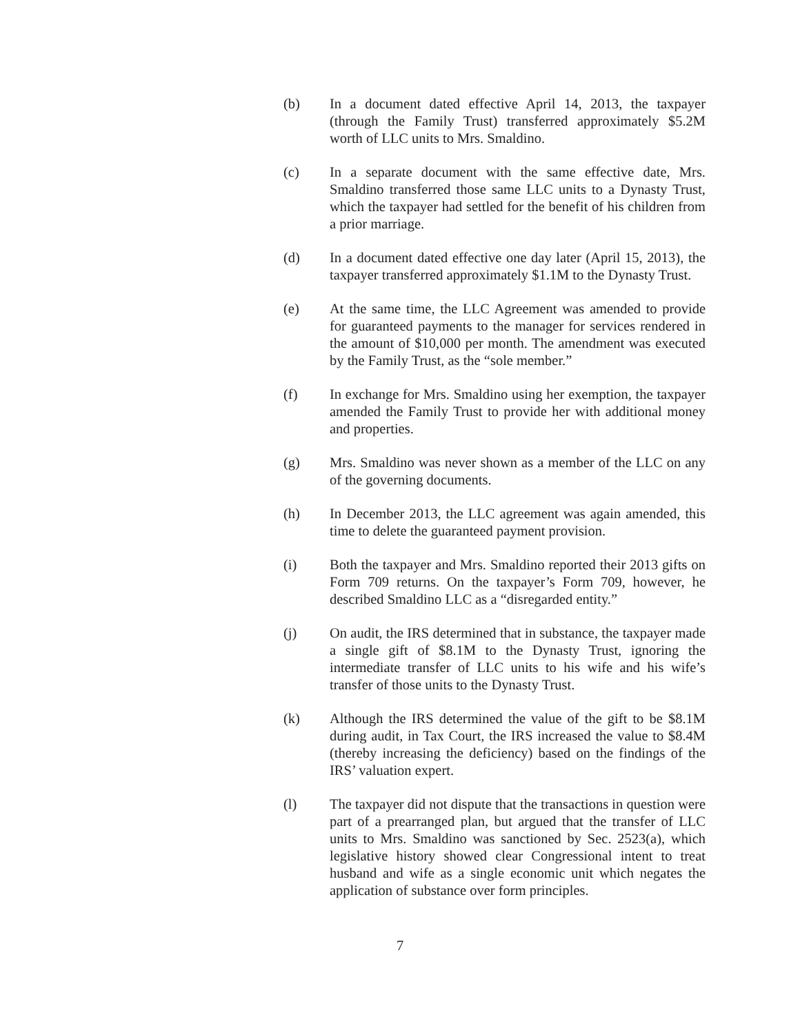(b) In a document dated effective April 14, 2013, the taxpayer (through the Family Trust) transferred approximately $5.2M worth of LLC units to Mrs. Smaldino.
(c) In a separate document with the same effective date, Mrs. Smaldino transferred those same LLC units to a Dynasty Trust, which the taxpayer had settled for the benefit of his children from a prior marriage.
(d) In a document dated effective one day later (April 15, 2013), the taxpayer transferred approximately $1.1M to the Dynasty Trust.
(e) At the same time, the LLC Agreement was amended to provide for guaranteed payments to the manager for services rendered in the amount of $10,000 per month. The amendment was executed by the Family Trust, as the “sole member.”
(f) In exchange for Mrs. Smaldino using her exemption, the taxpayer amended the Family Trust to provide her with additional money and properties.
(g) Mrs. Smaldino was never shown as a member of the LLC on any of the governing documents.
(h) In December 2013, the LLC agreement was again amended, this time to delete the guaranteed payment provision.
(i) Both the taxpayer and Mrs. Smaldino reported their 2013 gifts on Form 709 returns. On the taxpayer’s Form 709, however, he described Smaldino LLC as a “disregarded entity.”
(j) On audit, the IRS determined that in substance, the taxpayer made a single gift of $8.1M to the Dynasty Trust, ignoring the intermediate transfer of LLC units to his wife and his wife’s transfer of those units to the Dynasty Trust.
(k) Although the IRS determined the value of the gift to be $8.1M during audit, in Tax Court, the IRS increased the value to $8.4M (thereby increasing the deficiency) based on the findings of the IRS’ valuation expert.
(l) The taxpayer did not dispute that the transactions in question were part of a prearranged plan, but argued that the transfer of LLC units to Mrs. Smaldino was sanctioned by Sec. 2523(a), which legislative history showed clear Congressional intent to treat husband and wife as a single economic unit which negates the application of substance over form principles.
7